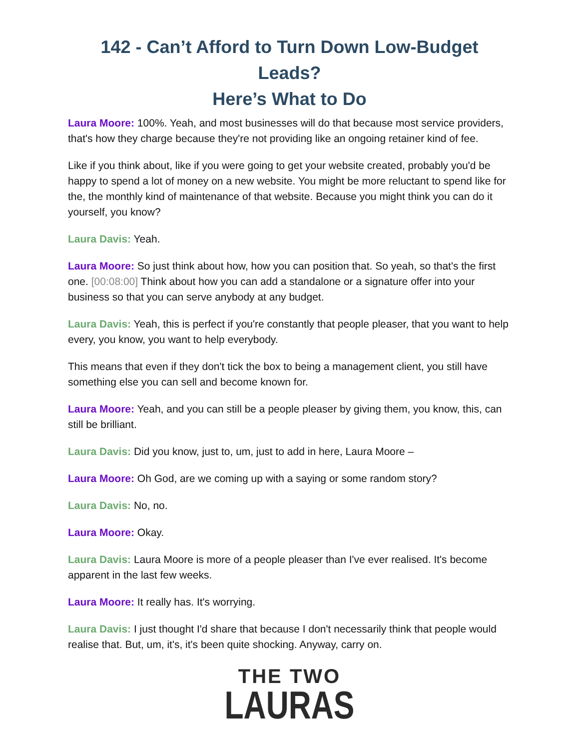142 - Can’t Afford to Turn Down Low-Budget Leads?
Here’s What to Do
Laura Moore: 100%. Yeah, and most businesses will do that because most service providers, that's how they charge because they're not providing like an ongoing retainer kind of fee.
Like if you think about, like if you were going to get your website created, probably you'd be happy to spend a lot of money on a new website. You might be more reluctant to spend like for the, the monthly kind of maintenance of that website. Because you might think you can do it yourself, you know?
Laura Davis: Yeah.
Laura Moore: So just think about how, how you can position that. So yeah, so that's the first one. [00:08:00] Think about how you can add a standalone or a signature offer into your business so that you can serve anybody at any budget.
Laura Davis: Yeah, this is perfect if you're constantly that people pleaser, that you want to help every, you know, you want to help everybody.
This means that even if they don't tick the box to being a management client, you still have something else you can sell and become known for.
Laura Moore: Yeah, and you can still be a people pleaser by giving them, you know, this, can still be brilliant.
Laura Davis: Did you know, just to, um, just to add in here, Laura Moore –
Laura Moore: Oh God, are we coming up with a saying or some random story?
Laura Davis: No, no.
Laura Moore: Okay.
Laura Davis: Laura Moore is more of a people pleaser than I've ever realised. It's become apparent in the last few weeks.
Laura Moore: It really has. It's worrying.
Laura Davis: I just thought I'd share that because I don't necessarily think that people would realise that. But, um, it's, it's been quite shocking. Anyway, carry on.
THE TWO
LAURAS